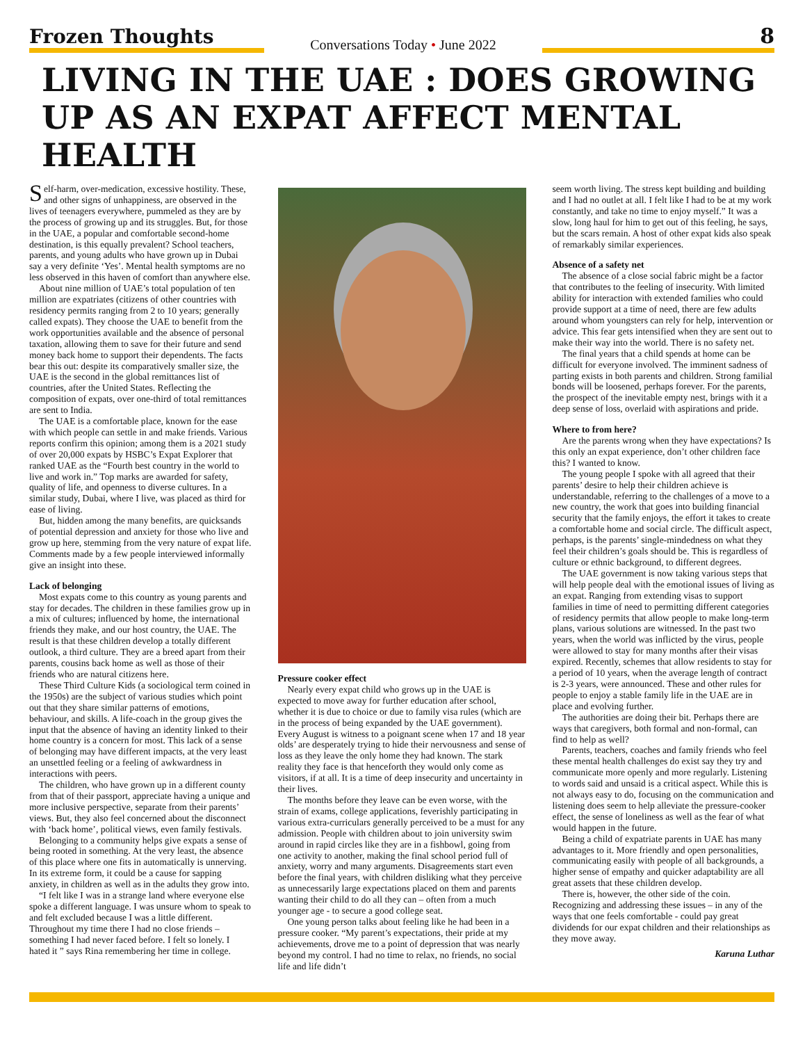Frozen Thoughts
Conversations Today • June 2022
8
LIVING IN THE UAE : DOES GROWING UP AS AN EXPAT AFFECT MENTAL HEALTH
Self-harm, over-medication, excessive hostility. These, and other signs of unhappiness, are observed in the lives of teenagers everywhere, pummeled as they are by the process of growing up and its struggles. But, for those in the UAE, a popular and comfortable second-home destination, is this equally prevalent? School teachers, parents, and young adults who have grown up in Dubai say a very definite ‘Yes’. Mental health symptoms are no less observed in this haven of comfort than anywhere else.
About nine million of UAE’s total population of ten million are expatriates (citizens of other countries with residency permits ranging from 2 to 10 years; generally called expats). They choose the UAE to benefit from the work opportunities available and the absence of personal taxation, allowing them to save for their future and send money back home to support their dependents. The facts bear this out: despite its comparatively smaller size, the UAE is the second in the global remittances list of countries, after the United States. Reflecting the composition of expats, over one-third of total remittances are sent to India.
The UAE is a comfortable place, known for the ease with which people can settle in and make friends. Various reports confirm this opinion; among them is a 2021 study of over 20,000 expats by HSBC’s Expat Explorer that ranked UAE as the “Fourth best country in the world to live and work in.” Top marks are awarded for safety, quality of life, and openness to diverse cultures. In a similar study, Dubai, where I live, was placed as third for ease of living.
But, hidden among the many benefits, are quicksands of potential depression and anxiety for those who live and grow up here, stemming from the very nature of expat life. Comments made by a few people interviewed informally give an insight into these.
Lack of belonging
Most expats come to this country as young parents and stay for decades. The children in these families grow up in a mix of cultures; influenced by home, the international friends they make, and our host country, the UAE. The result is that these children develop a totally different outlook, a third culture. They are a breed apart from their parents, cousins back home as well as those of their friends who are natural citizens here.
These Third Culture Kids (a sociological term coined in the 1950s) are the subject of various studies which point out that they share similar patterns of emotions, behaviour, and skills. A life-coach in the group gives the input that the absence of having an identity linked to their home country is a concern for most. This lack of a sense of belonging may have different impacts, at the very least an unsettled feeling or a feeling of awkwardness in interactions with peers.
The children, who have grown up in a different county from that of their passport, appreciate having a unique and more inclusive perspective, separate from their parents’ views. But, they also feel concerned about the disconnect with ‘back home’, political views, even family festivals.
Belonging to a community helps give expats a sense of being rooted in something. At the very least, the absence of this place where one fits in automatically is unnerving. In its extreme form, it could be a cause for sapping anxiety, in children as well as in the adults they grow into.
“I felt like I was in a strange land where everyone else spoke a different language. I was unsure whom to speak to and felt excluded because I was a little different. Throughout my time there I had no close friends – something I had never faced before. I felt so lonely. I hated it ” says Rina remembering her time in college.
Pressure cooker effect
Nearly every expat child who grows up in the UAE is expected to move away for further education after school, whether it is due to choice or due to family visa rules (which are in the process of being expanded by the UAE government). Every August is witness to a poignant scene when 17 and 18 year olds’ are desperately trying to hide their nervousness and sense of loss as they leave the only home they had known. The stark reality they face is that henceforth they would only come as visitors, if at all. It is a time of deep insecurity and uncertainty in their lives.
The months before they leave can be even worse, with the strain of exams, college applications, feverishly participating in various extra-curriculars generally perceived to be a must for any admission. People with children about to join university swim around in rapid circles like they are in a fishbowl, going from one activity to another, making the final school period full of anxiety, worry and many arguments. Disagreements start even before the final years, with children disliking what they perceive as unnecessarily large expectations placed on them and parents wanting their child to do all they can – often from a much younger age - to secure a good college seat.
One young person talks about feeling like he had been in a pressure cooker. “My parent’s expectations, their pride at my achievements, drove me to a point of depression that was nearly beyond my control. I had no time to relax, no friends, no social life and life didn’t
seem worth living. The stress kept building and building and I had no outlet at all. I felt like I had to be at my work constantly, and take no time to enjoy myself.” It was a slow, long haul for him to get out of this feeling, he says, but the scars remain. A host of other expat kids also speak of remarkably similar experiences.
Absence of a safety net
The absence of a close social fabric might be a factor that contributes to the feeling of insecurity. With limited ability for interaction with extended families who could provide support at a time of need, there are few adults around whom youngsters can rely for help, intervention or advice. This fear gets intensified when they are sent out to make their way into the world. There is no safety net.
The final years that a child spends at home can be difficult for everyone involved. The imminent sadness of parting exists in both parents and children. Strong familial bonds will be loosened, perhaps forever. For the parents, the prospect of the inevitable empty nest, brings with it a deep sense of loss, overlaid with aspirations and pride.
Where to from here?
Are the parents wrong when they have expectations? Is this only an expat experience, don’t other children face this? I wanted to know.
The young people I spoke with all agreed that their parents’ desire to help their children achieve is understandable, referring to the challenges of a move to a new country, the work that goes into building financial security that the family enjoys, the effort it takes to create a comfortable home and social circle. The difficult aspect, perhaps, is the parents’ single-mindedness on what they feel their children’s goals should be. This is regardless of culture or ethnic background, to different degrees.
The UAE government is now taking various steps that will help people deal with the emotional issues of living as an expat. Ranging from extending visas to support families in time of need to permitting different categories of residency permits that allow people to make long-term plans, various solutions are witnessed. In the past two years, when the world was inflicted by the virus, people were allowed to stay for many months after their visas expired. Recently, schemes that allow residents to stay for a period of 10 years, when the average length of contract is 2-3 years, were announced. These and other rules for people to enjoy a stable family life in the UAE are in place and evolving further.
The authorities are doing their bit. Perhaps there are ways that caregivers, both formal and non-formal, can find to help as well?
Parents, teachers, coaches and family friends who feel these mental health challenges do exist say they try and communicate more openly and more regularly. Listening to words said and unsaid is a critical aspect. While this is not always easy to do, focusing on the communication and listening does seem to help alleviate the pressure-cooker effect, the sense of loneliness as well as the fear of what would happen in the future.
Being a child of expatriate parents in UAE has many advantages to it. More friendly and open personalities, communicating easily with people of all backgrounds, a higher sense of empathy and quicker adaptability are all great assets that these children develop.
There is, however, the other side of the coin. Recognizing and addressing these issues – in any of the ways that one feels comfortable - could pay great dividends for our expat children and their relationships as they move away.
Karuna Luthar